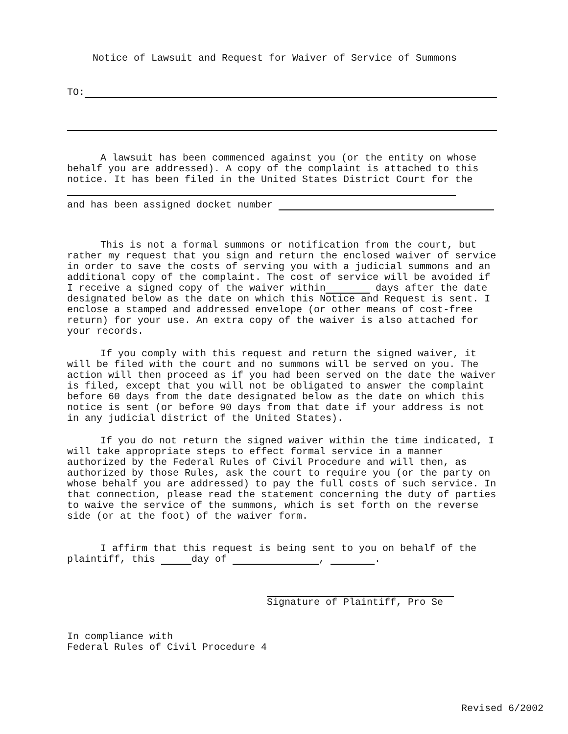Notice of Lawsuit and Request for Waiver of Service of Summons
TO:
A lawsuit has been commenced against you (or the entity on whose behalf you are addressed). A copy of the complaint is attached to this notice. It has been filed in the United States District Court for the
and has been assigned docket number
This is not a formal summons or notification from the court, but rather my request that you sign and return the enclosed waiver of service in order to save the costs of serving you with a judicial summons and an additional copy of the complaint. The cost of service will be avoided if I receive a signed copy of the waiver within days after the date designated below as the date on which this Notice and Request is sent. I enclose a stamped and addressed envelope (or other means of cost-free return) for your use. An extra copy of the waiver is also attached for your records.
If you comply with this request and return the signed waiver, it will be filed with the court and no summons will be served on you. The action will then proceed as if you had been served on the date the waiver is filed, except that you will not be obligated to answer the complaint before 60 days from the date designated below as the date on which this notice is sent (or before 90 days from that date if your address is not in any judicial district of the United States).
If you do not return the signed waiver within the time indicated, I will take appropriate steps to effect formal service in a manner authorized by the Federal Rules of Civil Procedure and will then, as authorized by those Rules, ask the court to require you (or the party on whose behalf you are addressed) to pay the full costs of such service. In that connection, please read the statement concerning the duty of parties to waive the service of the summons, which is set forth on the reverse side (or at the foot) of the waiver form.
I affirm that this request is being sent to you on behalf of the plaintiff, this day of , .
Signature of Plaintiff, Pro Se
In compliance with
Federal Rules of Civil Procedure 4
Revised 6/2002